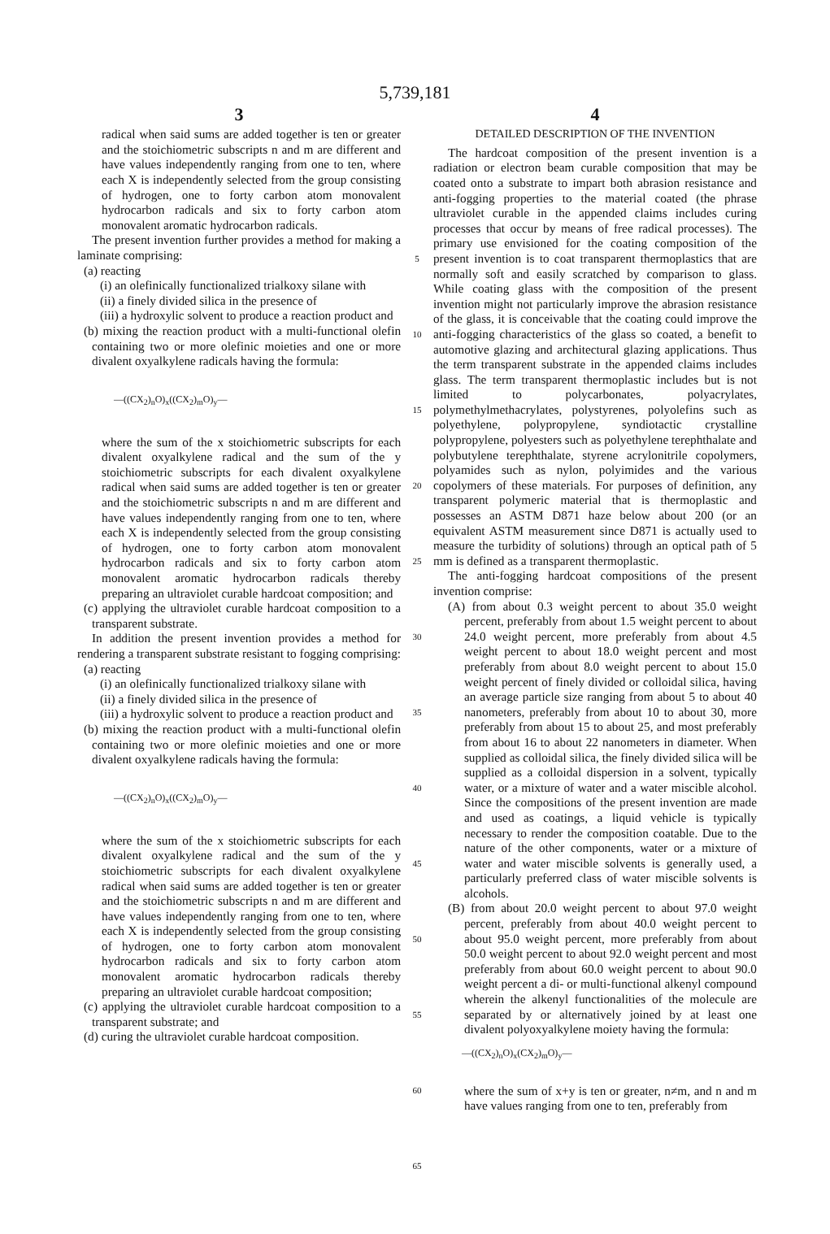5,739,181
3
radical when said sums are added together is ten or greater and the stoichiometric subscripts n and m are different and have values independently ranging from one to ten, where each X is independently selected from the group consisting of hydrogen, one to forty carbon atom monovalent hydrocarbon radicals and six to forty carbon atom monovalent aromatic hydrocarbon radicals.
The present invention further provides a method for making a laminate comprising:
(a) reacting
(i) an olefinically functionalized trialkoxy silane with
(ii) a finely divided silica in the presence of
(iii) a hydroxylic solvent to produce a reaction product and
(b) mixing the reaction product with a multi-functional olefin containing two or more olefinic moieties and one or more divalent oxyalkylene radicals having the formula:
—((CX<sub>2</sub>)<sub>n</sub>O)<sub>x</sub>((CX<sub>2</sub>)<sub>m</sub>O)<sub>y</sub>—
where the sum of the x stoichiometric subscripts for each divalent oxyalkylene radical and the sum of the y stoichiometric subscripts for each divalent oxyalkylene radical when said sums are added together is ten or greater and the stoichiometric subscripts n and m are different and have values independently ranging from one to ten, where each X is independently selected from the group consisting of hydrogen, one to forty carbon atom monovalent hydrocarbon radicals and six to forty carbon atom monovalent aromatic hydrocarbon radicals thereby preparing an ultraviolet curable hardcoat composition; and
(c) applying the ultraviolet curable hardcoat composition to a transparent substrate.
In addition the present invention provides a method for rendering a transparent substrate resistant to fogging comprising:
(a) reacting
(i) an olefinically functionalized trialkoxy silane with
(ii) a finely divided silica in the presence of
(iii) a hydroxylic solvent to produce a reaction product and
(b) mixing the reaction product with a multi-functional olefin containing two or more olefinic moieties and one or more divalent oxyalkylene radicals having the formula:
—((CX<sub>2</sub>)<sub>n</sub>O)<sub>x</sub>((CX<sub>2</sub>)<sub>m</sub>O)<sub>y</sub>—
where the sum of the x stoichiometric subscripts for each divalent oxyalkylene radical and the sum of the y stoichiometric subscripts for each divalent oxyalkylene radical when said sums are added together is ten or greater and the stoichiometric subscripts n and m are different and have values independently ranging from one to ten, where each X is independently selected from the group consisting of hydrogen, one to forty carbon atom monovalent hydrocarbon radicals and six to forty carbon atom monovalent aromatic hydrocarbon radicals thereby preparing an ultraviolet curable hardcoat composition;
(c) applying the ultraviolet curable hardcoat composition to a transparent substrate; and
(d) curing the ultraviolet curable hardcoat composition.
5
10
15
20
25
30
35
40
45
50
55
60
65
4
DETAILED DESCRIPTION OF THE INVENTION
The hardcoat composition of the present invention is a radiation or electron beam curable composition that may be coated onto a substrate to impart both abrasion resistance and anti-fogging properties to the material coated (the phrase ultraviolet curable in the appended claims includes curing processes that occur by means of free radical processes). The primary use envisioned for the coating composition of the present invention is to coat transparent thermoplastics that are normally soft and easily scratched by comparison to glass. While coating glass with the composition of the present invention might not particularly improve the abrasion resistance of the glass, it is conceivable that the coating could improve the anti-fogging characteristics of the glass so coated, a benefit to automotive glazing and architectural glazing applications. Thus the term transparent substrate in the appended claims includes glass. The term transparent thermoplastic includes but is not limited to polycarbonates, polyacrylates, polymethylmethacrylates, polystyrenes, polyolefins such as polyethylene, polypropylene, syndiotactic crystalline polypropylene, polyesters such as polyethylene terephthalate and polybutylene terephthalate, styrene acrylonitrile copolymers, polyamides such as nylon, polyimides and the various copolymers of these materials. For purposes of definition, any transparent polymeric material that is thermoplastic and possesses an ASTM D871 haze below about 200 (or an equivalent ASTM measurement since D871 is actually used to measure the turbidity of solutions) through an optical path of 5 mm is defined as a transparent thermoplastic.
The anti-fogging hardcoat compositions of the present invention comprise:
(A) from about 0.3 weight percent to about 35.0 weight percent, preferably from about 1.5 weight percent to about 24.0 weight percent, more preferably from about 4.5 weight percent to about 18.0 weight percent and most preferably from about 8.0 weight percent to about 15.0 weight percent of finely divided or colloidal silica, having an average particle size ranging from about 5 to about 40 nanometers, preferably from about 10 to about 30, more preferably from about 15 to about 25, and most preferably from about 16 to about 22 nanometers in diameter. When supplied as colloidal silica, the finely divided silica will be supplied as a colloidal dispersion in a solvent, typically water, or a mixture of water and a water miscible alcohol. Since the compositions of the present invention are made and used as coatings, a liquid vehicle is typically necessary to render the composition coatable. Due to the nature of the other components, water or a mixture of water and water miscible solvents is generally used, a particularly preferred class of water miscible solvents is alcohols.
(B) from about 20.0 weight percent to about 97.0 weight percent, preferably from about 40.0 weight percent to about 95.0 weight percent, more preferably from about 50.0 weight percent to about 92.0 weight percent and most preferably from about 60.0 weight percent to about 90.0 weight percent a di- or multi-functional alkenyl compound wherein the alkenyl functionalities of the molecule are separated by or alternatively joined by at least one divalent polyoxyalkylene moiety having the formula:
—((CX<sub>2</sub>)<sub>n</sub>O)<sub>x</sub>(CX<sub>2</sub>)<sub>m</sub>O)<sub>y</sub>—
where the sum of x+y is ten or greater, n≠m, and n and m have values ranging from one to ten, preferably from